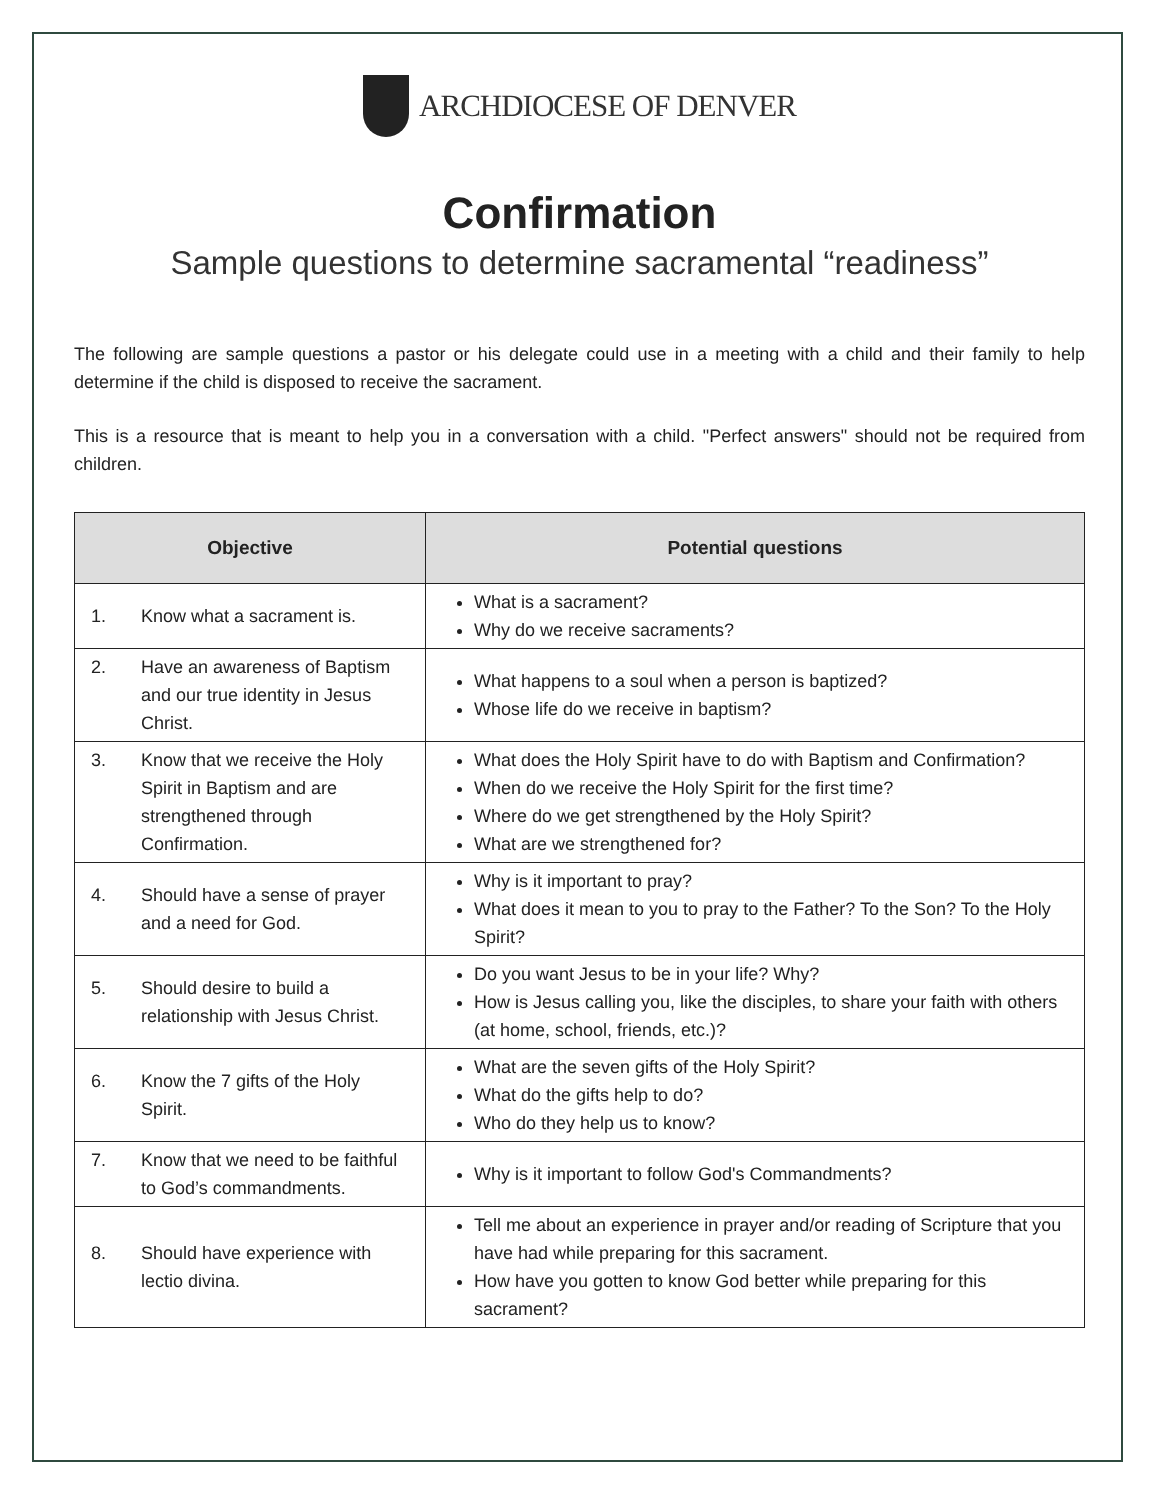ARCHDIOCESE OF DENVER
Confirmation
Sample questions to determine sacramental “readiness”
The following are sample questions a pastor or his delegate could use in a meeting with a child and their family to help determine if the child is disposed to receive the sacrament.
This is a resource that is meant to help you in a conversation with a child. "Perfect answers" should not be required from children.
| Objective | Potential questions |
| --- | --- |
| 1. Know what a sacrament is. | What is a sacrament? Why do we receive sacraments? |
| 2. Have an awareness of Baptism and our true identity in Jesus Christ. | What happens to a soul when a person is baptized? Whose life do we receive in baptism? |
| 3. Know that we receive the Holy Spirit in Baptism and are strengthened through Confirmation. | What does the Holy Spirit have to do with Baptism and Confirmation? When do we receive the Holy Spirit for the first time? Where do we get strengthened by the Holy Spirit? What are we strengthened for? |
| 4. Should have a sense of prayer and a need for God. | Why is it important to pray? What does it mean to you to pray to the Father? To the Son? To the Holy Spirit? |
| 5. Should desire to build a relationship with Jesus Christ. | Do you want Jesus to be in your life? Why? How is Jesus calling you, like the disciples, to share your faith with others (at home, school, friends, etc.)? |
| 6. Know the 7 gifts of the Holy Spirit. | What are the seven gifts of the Holy Spirit? What do the gifts help to do? Who do they help us to know? |
| 7. Know that we need to be faithful to God’s commandments. | Why is it important to follow God's Commandments? |
| 8. Should have experience with lectio divina. | Tell me about an experience in prayer and/or reading of Scripture that you have had while preparing for this sacrament. How have you gotten to know God better while preparing for this sacrament? |